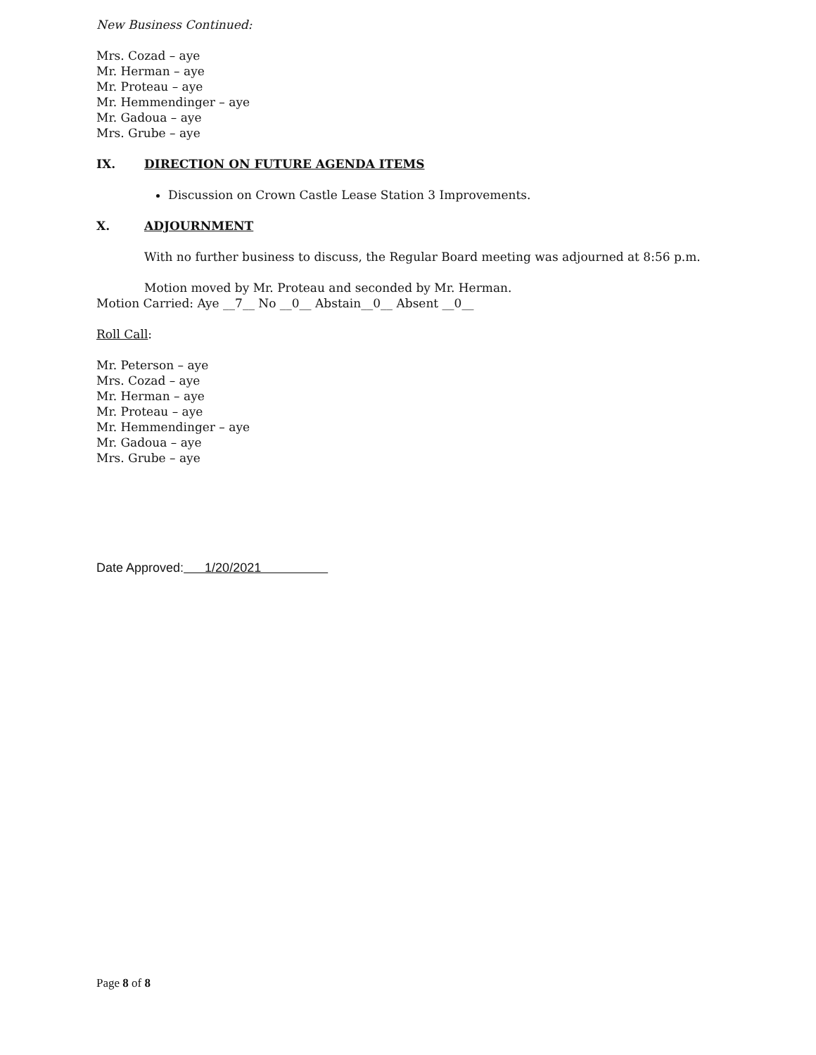New Business Continued:
Mrs. Cozad – aye
Mr. Herman – aye
Mr. Proteau – aye
Mr. Hemmendinger – aye
Mr. Gadoua – aye
Mrs. Grube – aye
IX. DIRECTION ON FUTURE AGENDA ITEMS
Discussion on Crown Castle Lease Station 3 Improvements.
X. ADJOURNMENT
With no further business to discuss, the Regular Board meeting was adjourned at 8:56 p.m.
Motion moved by Mr. Proteau and seconded by Mr. Herman.
Motion Carried: Aye __7__ No __0__ Abstain__0__ Absent __0__
Roll Call:
Mr. Peterson – aye
Mrs. Cozad – aye
Mr. Herman – aye
Mr. Proteau – aye
Mr. Hemmendinger – aye
Mr. Gadoua – aye
Mrs. Grube – aye
Date Approved: 1/20/2021
Page 8 of 8